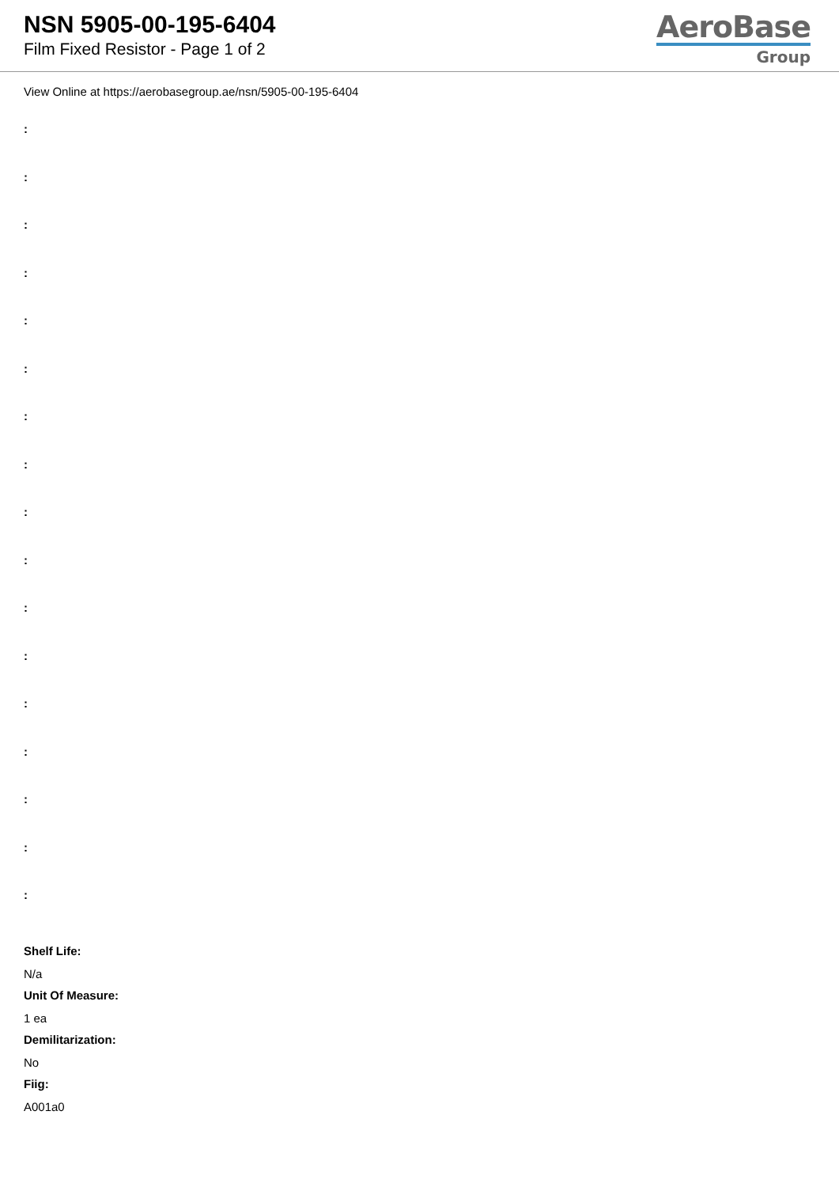NSN 5905-00-195-6404
Film Fixed Resistor - Page 1 of 2
AeroBase
Group
View Online at https://aerobasegroup.ae/nsn/5905-00-195-6404
:
:
:
:
:
:
:
:
:
:
:
:
:
:
:
:
:
Shelf Life:
N/a
Unit Of Measure:
1 ea
Demilitarization:
No
Fiig:
A001a0